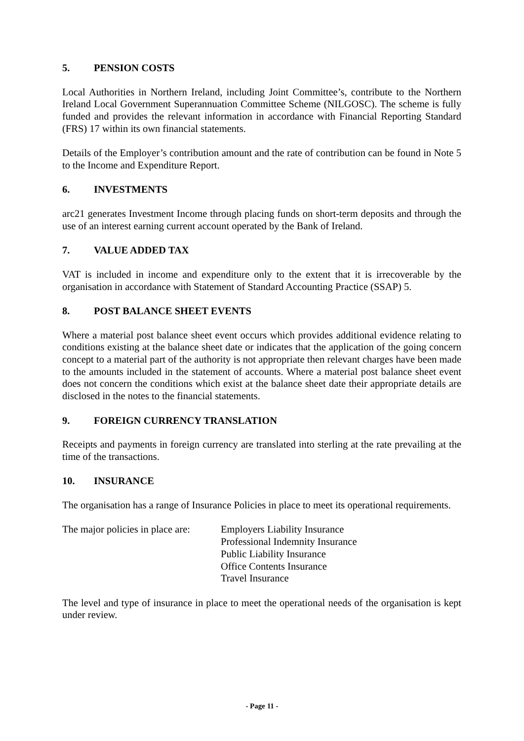5. PENSION COSTS
Local Authorities in Northern Ireland, including Joint Committee’s, contribute to the Northern Ireland Local Government Superannuation Committee Scheme (NILGOSC). The scheme is fully funded and provides the relevant information in accordance with Financial Reporting Standard (FRS) 17 within its own financial statements.
Details of the Employer’s contribution amount and the rate of contribution can be found in Note 5 to the Income and Expenditure Report.
6. INVESTMENTS
arc21 generates Investment Income through placing funds on short-term deposits and through the use of an interest earning current account operated by the Bank of Ireland.
7. VALUE ADDED TAX
VAT is included in income and expenditure only to the extent that it is irrecoverable by the organisation in accordance with Statement of Standard Accounting Practice (SSAP) 5.
8. POST BALANCE SHEET EVENTS
Where a material post balance sheet event occurs which provides additional evidence relating to conditions existing at the balance sheet date or indicates that the application of the going concern concept to a material part of the authority is not appropriate then relevant charges have been made to the amounts included in the statement of accounts. Where a material post balance sheet event does not concern the conditions which exist at the balance sheet date their appropriate details are disclosed in the notes to the financial statements.
9. FOREIGN CURRENCY TRANSLATION
Receipts and payments in foreign currency are translated into sterling at the rate prevailing at the time of the transactions.
10. INSURANCE
The organisation has a range of Insurance Policies in place to meet its operational requirements.
The major policies in place are:
Employers Liability Insurance
Professional Indemnity Insurance
Public Liability Insurance
Office Contents Insurance
Travel Insurance
The level and type of insurance in place to meet the operational needs of the organisation is kept under review.
- Page 11 -